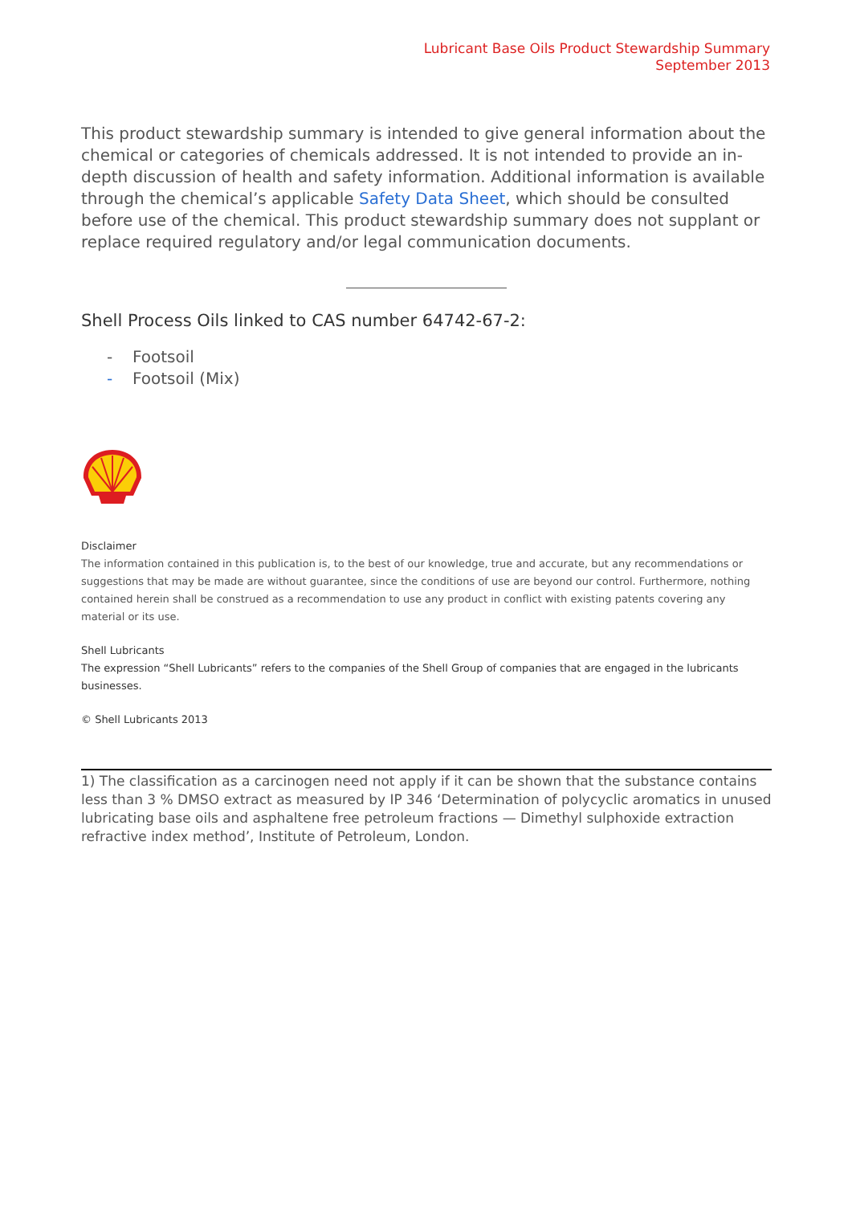Lubricant Base Oils Product Stewardship Summary
September 2013
This product stewardship summary is intended to give general information about the chemical or categories of chemicals addressed. It is not intended to provide an in-depth discussion of health and safety information. Additional information is available through the chemical’s applicable Safety Data Sheet, which should be consulted before use of the chemical. This product stewardship summary does not supplant or replace required regulatory and/or legal communication documents.
Shell Process Oils linked to CAS number 64742-67-2:
- Footsoil
- Footsoil (Mix)
Disclaimer
The information contained in this publication is, to the best of our knowledge, true and accurate, but any recommendations or suggestions that may be made are without guarantee, since the conditions of use are beyond our control. Furthermore, nothing contained herein shall be construed as a recommendation to use any product in conflict with existing patents covering any material or its use.
Shell Lubricants
The expression “Shell Lubricants” refers to the companies of the Shell Group of companies that are engaged in the lubricants businesses.
© Shell Lubricants 2013
1) The classification as a carcinogen need not apply if it can be shown that the substance contains less than 3 % DMSO extract as measured by IP 346 ‘Determination of polycyclic aromatics in unused lubricating base oils and asphaltene free petroleum fractions — Dimethyl sulphoxide extraction refractive index method’, Institute of Petroleum, London.